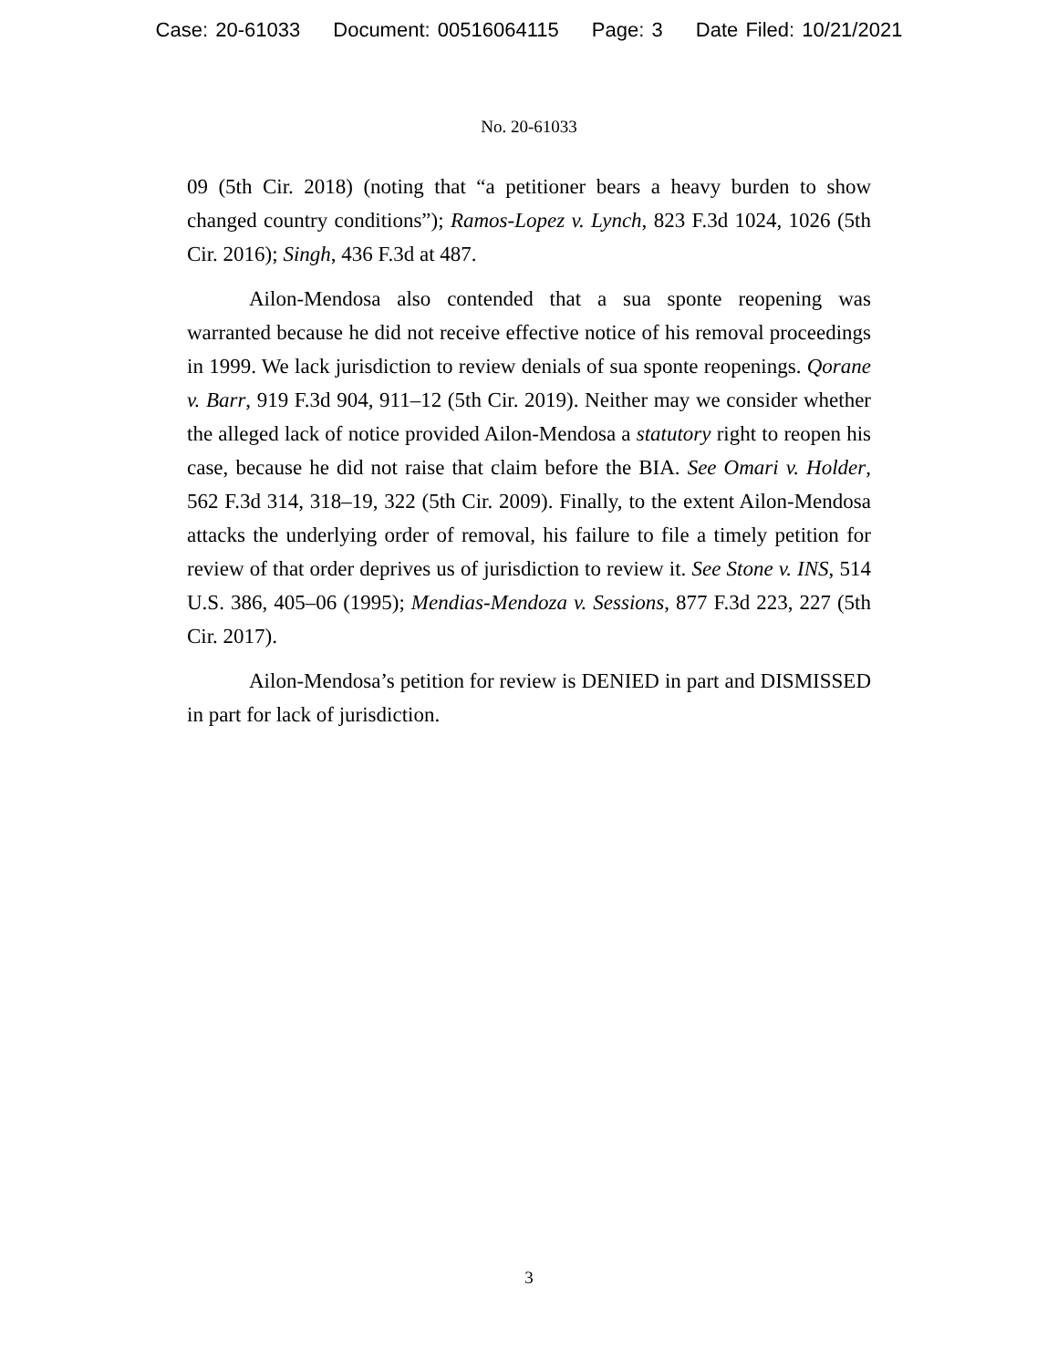Case: 20-61033 Document: 00516064115 Page: 3 Date Filed: 10/21/2021
No. 20-61033
09 (5th Cir. 2018) (noting that “a petitioner bears a heavy burden to show changed country conditions”); Ramos-Lopez v. Lynch, 823 F.3d 1024, 1026 (5th Cir. 2016); Singh, 436 F.3d at 487.
Ailon-Mendosa also contended that a sua sponte reopening was warranted because he did not receive effective notice of his removal proceedings in 1999. We lack jurisdiction to review denials of sua sponte reopenings. Qorane v. Barr, 919 F.3d 904, 911–12 (5th Cir. 2019). Neither may we consider whether the alleged lack of notice provided Ailon-Mendosa a statutory right to reopen his case, because he did not raise that claim before the BIA. See Omari v. Holder, 562 F.3d 314, 318–19, 322 (5th Cir. 2009). Finally, to the extent Ailon-Mendosa attacks the underlying order of removal, his failure to file a timely petition for review of that order deprives us of jurisdiction to review it. See Stone v. INS, 514 U.S. 386, 405–06 (1995); Mendias-Mendoza v. Sessions, 877 F.3d 223, 227 (5th Cir. 2017).
Ailon-Mendosa’s petition for review is DENIED in part and DISMISSED in part for lack of jurisdiction.
3